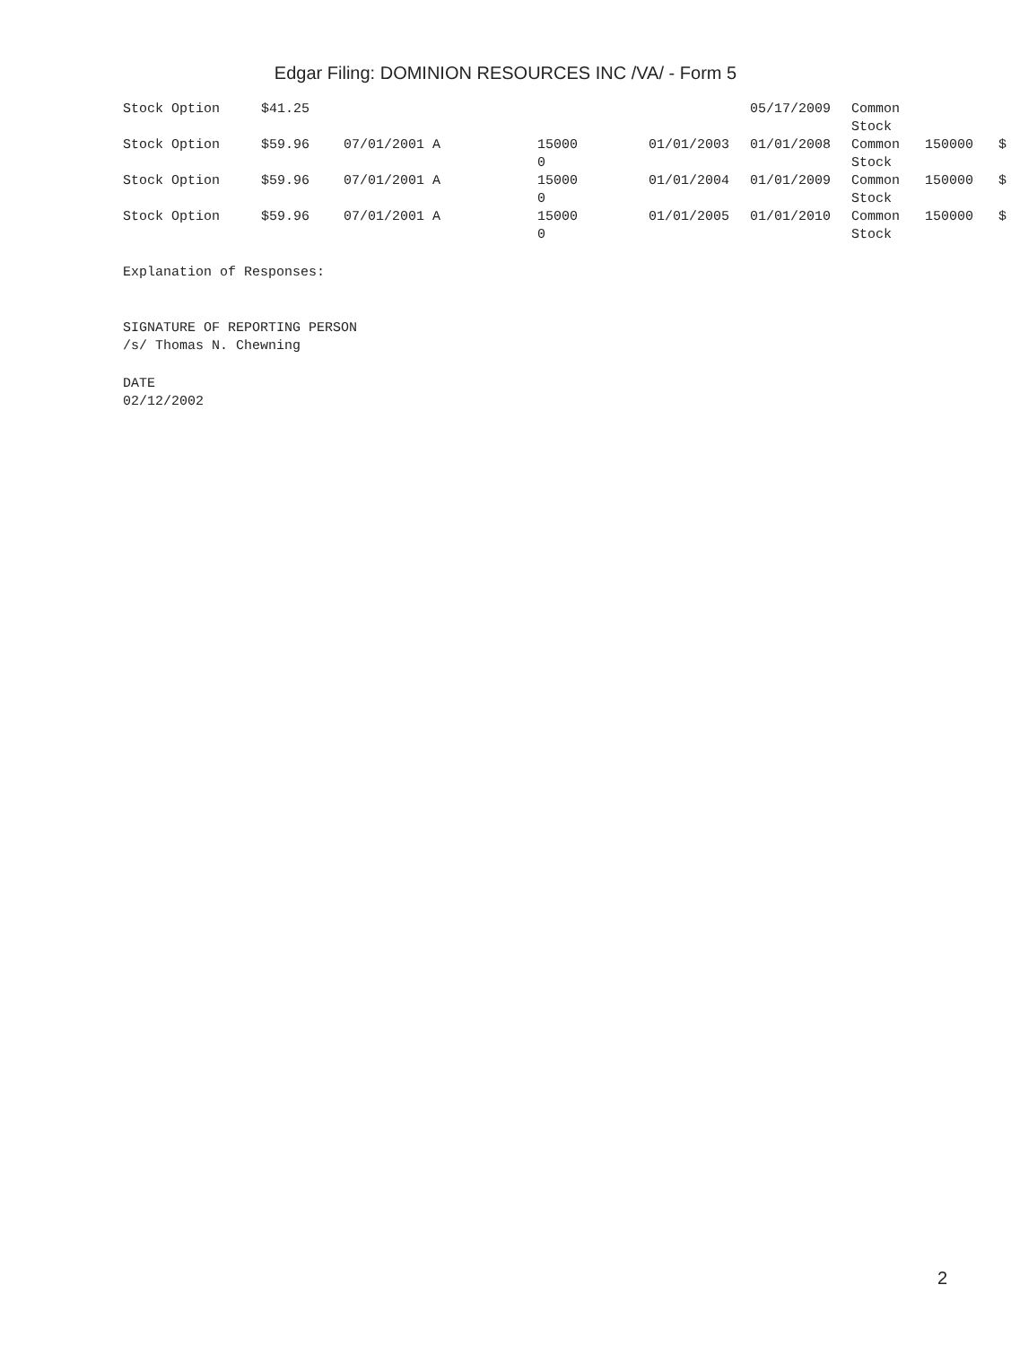Edgar Filing: DOMINION RESOURCES INC /VA/ - Form 5
| Stock Option | $41.25 | | | | 05/17/2009 | Common Stock | | |
| Stock Option | $59.96 | 07/01/2001 A | 15000 0 | 01/01/2003 | 01/01/2008 | Common Stock | 150000 | $ |
| Stock Option | $59.96 | 07/01/2001 A | 15000 0 | 01/01/2004 | 01/01/2009 | Common Stock | 150000 | $ |
| Stock Option | $59.96 | 07/01/2001 A | 15000 0 | 01/01/2005 | 01/01/2010 | Common Stock | 150000 | $ |
Explanation of Responses:
SIGNATURE OF REPORTING PERSON
/s/ Thomas N. Chewning
DATE
02/12/2002
2